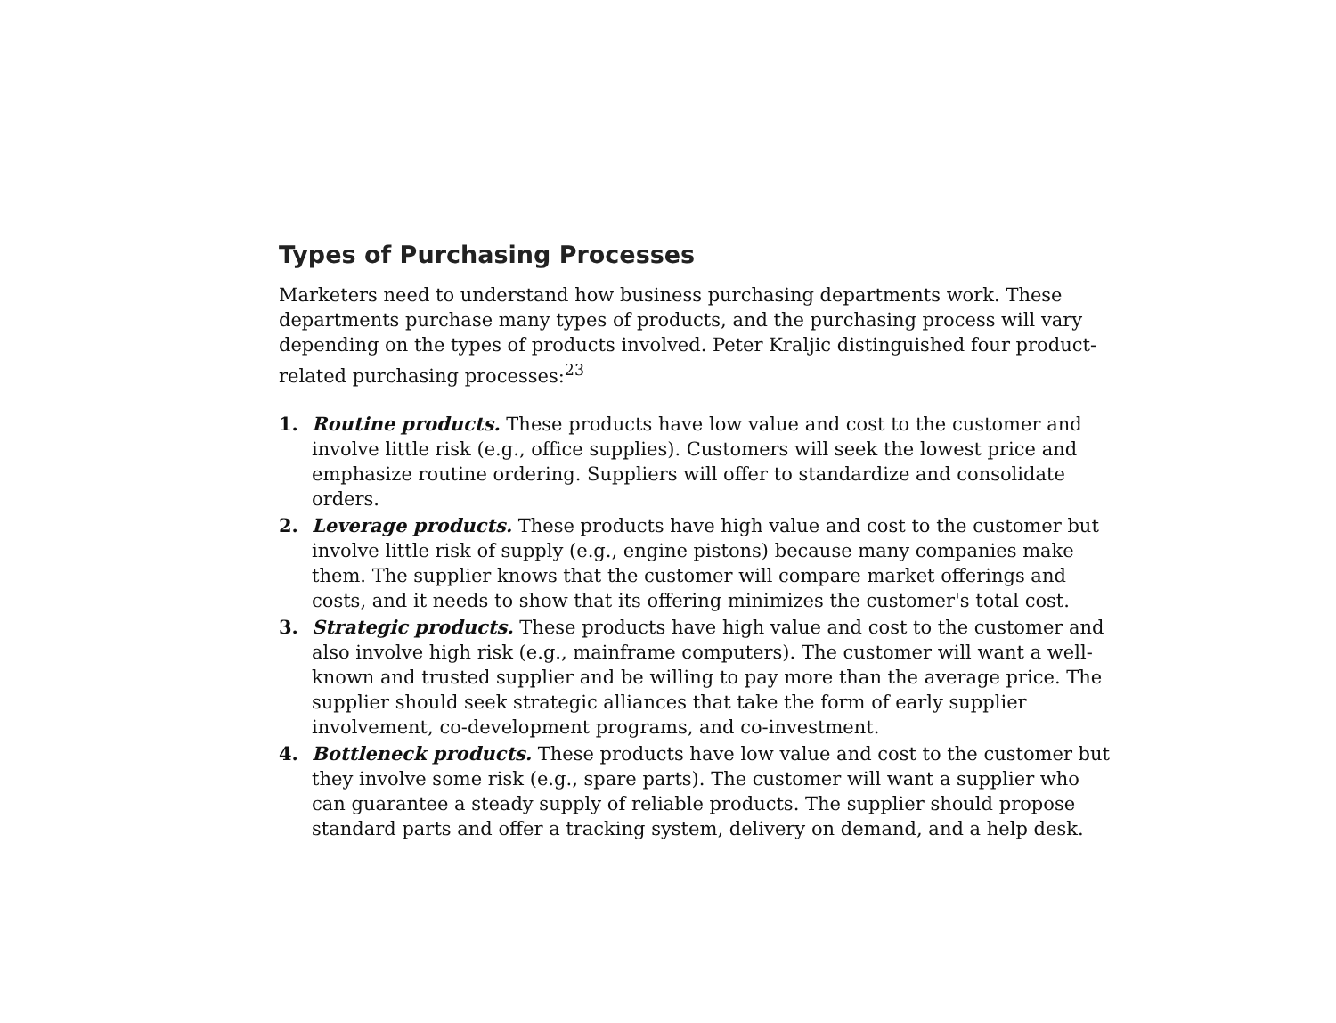Types of Purchasing Processes
Marketers need to understand how business purchasing departments work. These departments purchase many types of products, and the purchasing process will vary depending on the types of products involved. Peter Kraljic distinguished four product-related purchasing processes:<sup>23</sup>
1. Routine products. These products have low value and cost to the customer and involve little risk (e.g., office supplies). Customers will seek the lowest price and emphasize routine ordering. Suppliers will offer to standardize and consolidate orders.
2. Leverage products. These products have high value and cost to the customer but involve little risk of supply (e.g., engine pistons) because many companies make them. The supplier knows that the customer will compare market offerings and costs, and it needs to show that its offering minimizes the customer's total cost.
3. Strategic products. These products have high value and cost to the customer and also involve high risk (e.g., mainframe computers). The customer will want a well-known and trusted supplier and be willing to pay more than the average price. The supplier should seek strategic alliances that take the form of early supplier involvement, co-development programs, and co-investment.
4. Bottleneck products. These products have low value and cost to the customer but they involve some risk (e.g., spare parts). The customer will want a supplier who can guarantee a steady supply of reliable products. The supplier should propose standard parts and offer a tracking system, delivery on demand, and a help desk.